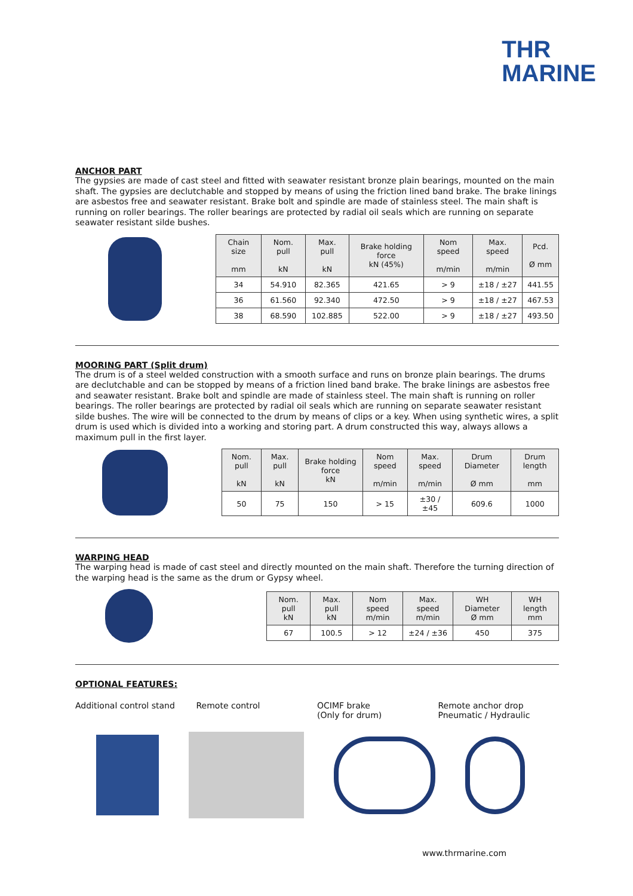THR
MARINE
ANCHOR PART
The gypsies are made of cast steel and fitted with seawater resistant bronze plain bearings, mounted on the main shaft. The gypsies are declutchable and stopped by means of using the friction lined band brake. The brake linings are asbestos free and seawater resistant. Brake bolt and spindle are made of stainless steel. The main shaft is running on roller bearings. The roller bearings are protected by radial oil seals which are running on separate seawater resistant silde bushes.
| Chain size mm | Nom. pull kN | Max. pull kN | Brake holding force kN (45%) | Nom speed m/min | Max. speed m/min | Pcd. Ø mm |
| --- | --- | --- | --- | --- | --- | --- |
| 34 | 54.910 | 82.365 | 421.65 | > 9 | ±18 / ±27 | 441.55 |
| 36 | 61.560 | 92.340 | 472.50 | > 9 | ±18 / ±27 | 467.53 |
| 38 | 68.590 | 102.885 | 522.00 | > 9 | ±18 / ±27 | 493.50 |
MOORING PART (Split drum)
The drum is of a steel welded construction with a smooth surface and runs on bronze plain bearings. The drums are declutchable and can be stopped by means of a friction lined band brake. The brake linings are asbestos free and seawater resistant. Brake bolt and spindle are made of stainless steel. The main shaft is running on roller bearings. The roller bearings are protected by radial oil seals which are running on separate seawater resistant silde bushes. The wire will be connected to the drum by means of clips or a key. When using synthetic wires, a split drum is used which is divided into a working and storing part. A drum constructed this way, always allows a maximum pull in the first layer.
| Nom. pull kN | Max. pull kN | Brake holding force kN | Nom speed m/min | Max. speed m/min | Drum Diameter Ø mm | Drum length mm |
| --- | --- | --- | --- | --- | --- | --- |
| 50 | 75 | 150 | > 15 | ±30 / ±45 | 609.6 | 1000 |
WARPING HEAD
The warping head is made of cast steel and directly mounted on the main shaft. Therefore the turning direction of the warping head is the same as the drum or Gypsy wheel.
| Nom. pull kN | Max. pull kN | Nom speed m/min | Max. speed m/min | WH Diameter Ø mm | WH length mm |
| --- | --- | --- | --- | --- | --- |
| 67 | 100.5 | > 12 | ±24 / ±36 | 450 | 375 |
OPTIONAL FEATURES:
Additional control stand Remote control OCIMF brake
(Only for drum)
Remote anchor drop
Pneumatic / Hydraulic
www.thrmarine.com